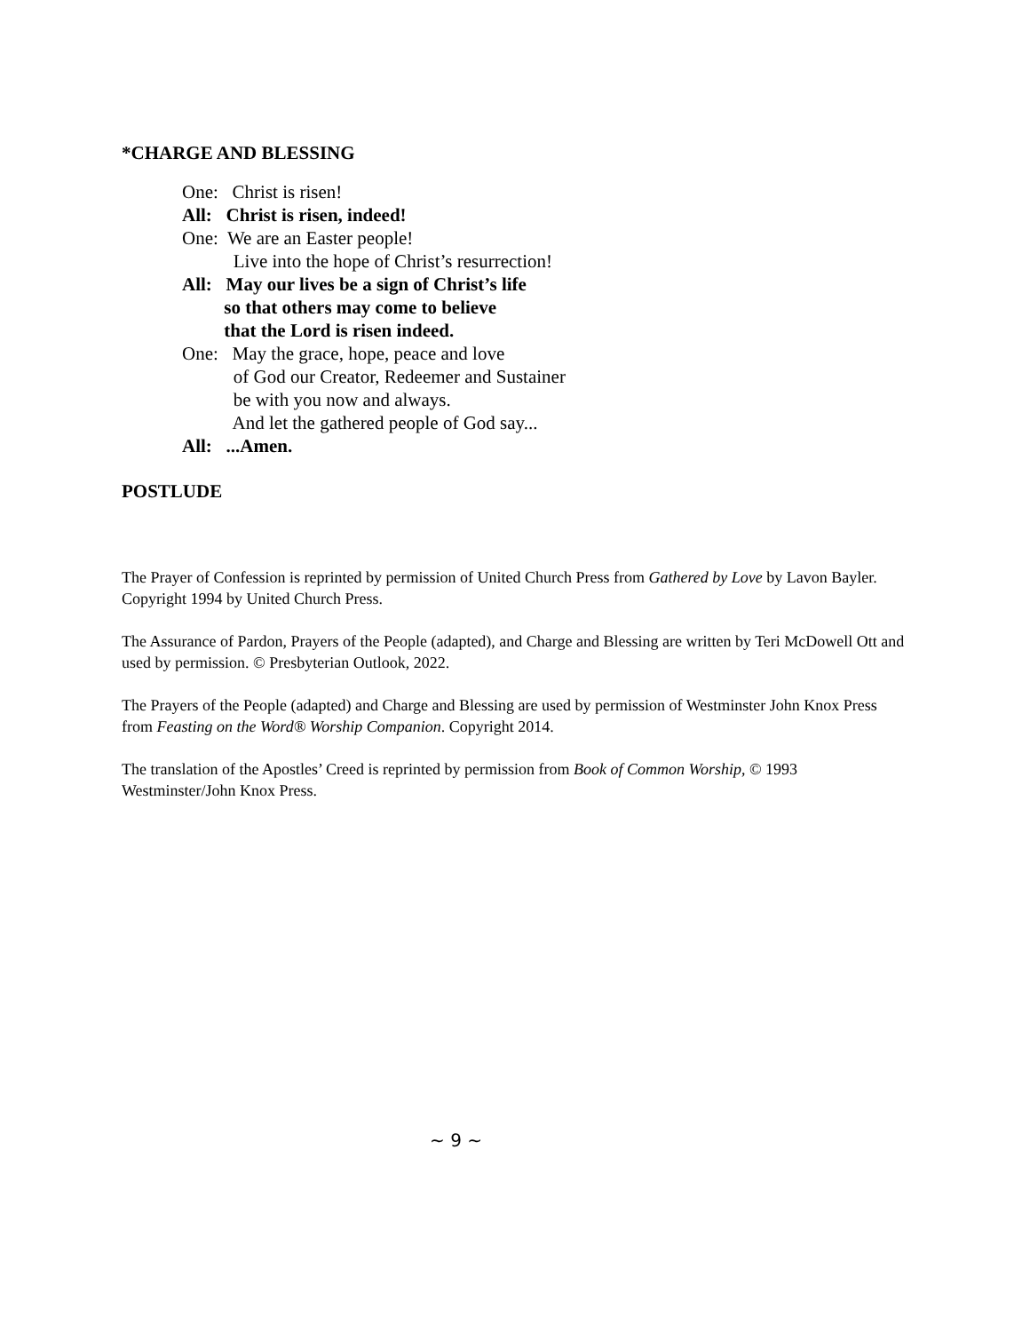*CHARGE AND BLESSING
One: Christ is risen!
All: Christ is risen, indeed!
One: We are an Easter people!
Live into the hope of Christ’s resurrection!
All: May our lives be a sign of Christ’s life
so that others may come to believe
that the Lord is risen indeed.
One: May the grace, hope, peace and love
of God our Creator, Redeemer and Sustainer
be with you now and always.
And let the gathered people of God say...
All: ...Amen.
POSTLUDE
The Prayer of Confession is reprinted by permission of United Church Press from Gathered by Love by Lavon Bayler. Copyright 1994 by United Church Press.
The Assurance of Pardon, Prayers of the People (adapted), and Charge and Blessing are written by Teri McDowell Ott and used by permission. © Presbyterian Outlook, 2022.
The Prayers of the People (adapted) and Charge and Blessing are used by permission of Westminster John Knox Press from Feasting on the Word® Worship Companion. Copyright 2014.
The translation of the Apostles’ Creed is reprinted by permission from Book of Common Worship, © 1993 Westminster/John Knox Press.
~ 9 ~